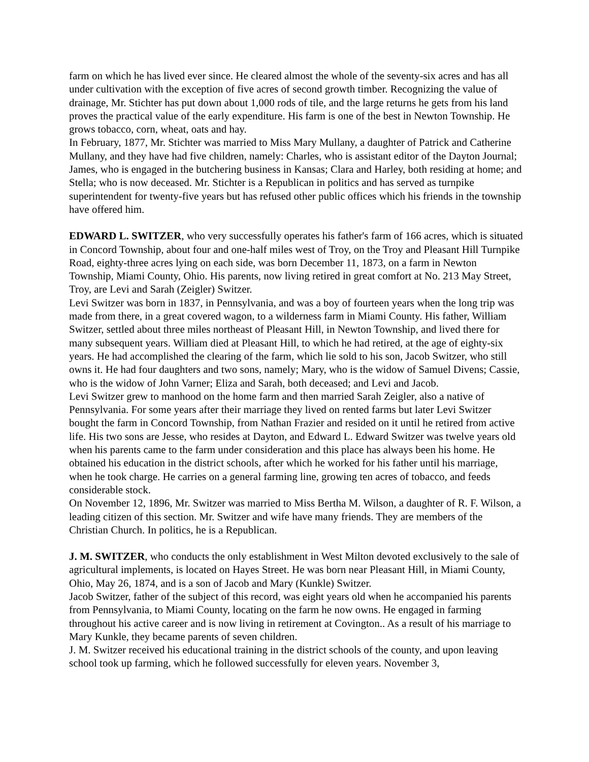farm on which he has lived ever since. He cleared almost the whole of the seventy-six acres and has all under cultivation with the exception of five acres of second growth timber. Recognizing the value of drainage, Mr. Stichter has put down about 1,000 rods of tile, and the large returns he gets from his land proves the practical value of the early expenditure. His farm is one of the best in Newton Township. He grows tobacco, corn, wheat, oats and hay.
In February, 1877, Mr. Stichter was married to Miss Mary Mullany, a daughter of Patrick and Catherine Mullany, and they have had five children, namely: Charles, who is assistant editor of the Dayton Journal; James, who is engaged in the butchering business in Kansas; Clara and Harley, both residing at home; and Stella; who is now deceased. Mr. Stichter is a Republican in politics and has served as turnpike superintendent for twenty-five years but has refused other public offices which his friends in the township have offered him.
EDWARD L. SWITZER, who very successfully operates his father's farm of 166 acres, which is situated in Concord Township, about four and one-half miles west of Troy, on the Troy and Pleasant Hill Turnpike Road, eighty-three acres lying on each side, was born December 11, 1873, on a farm in Newton Township, Miami County, Ohio. His parents, now living retired in great comfort at No. 213 May Street, Troy, are Levi and Sarah (Zeigler) Switzer.
Levi Switzer was born in 1837, in Pennsylvania, and was a boy of fourteen years when the long trip was made from there, in a great covered wagon, to a wilderness farm in Miami County. His father, William Switzer, settled about three miles northeast of Pleasant Hill, in Newton Township, and lived there for many subsequent years. William died at Pleasant Hill, to which he had retired, at the age of eighty-six years. He had accomplished the clearing of the farm, which lie sold to his son, Jacob Switzer, who still owns it. He had four daughters and two sons, namely; Mary, who is the widow of Samuel Divens; Cassie, who is the widow of John Varner; Eliza and Sarah, both deceased; and Levi and Jacob.
Levi Switzer grew to manhood on the home farm and then married Sarah Zeigler, also a native of Pennsylvania. For some years after their marriage they lived on rented farms but later Levi Switzer bought the farm in Concord Township, from Nathan Frazier and resided on it until he retired from active life. His two sons are Jesse, who resides at Dayton, and Edward L. Edward Switzer was twelve years old when his parents came to the farm under consideration and this place has always been his home. He obtained his education in the district schools, after which he worked for his father until his marriage, when he took charge. He carries on a general farming line, growing ten acres of tobacco, and feeds considerable stock.
On November 12, 1896, Mr. Switzer was married to Miss Bertha M. Wilson, a daughter of R. F. Wilson, a leading citizen of this section. Mr. Switzer and wife have many friends. They are members of the Christian Church. In politics, he is a Republican.
J. M. SWITZER, who conducts the only establishment in West Milton devoted exclusively to the sale of agricultural implements, is located on Hayes Street. He was born near Pleasant Hill, in Miami County, Ohio, May 26, 1874, and is a son of Jacob and Mary (Kunkle) Switzer.
Jacob Switzer, father of the subject of this record, was eight years old when he accompanied his parents from Pennsylvania, to Miami County, locating on the farm he now owns. He engaged in farming throughout his active career and is now living in retirement at Covington.. As a result of his marriage to Mary Kunkle, they became parents of seven children.
J. M. Switzer received his educational training in the district schools of the county, and upon leaving school took up farming, which he followed successfully for eleven years. November 3,